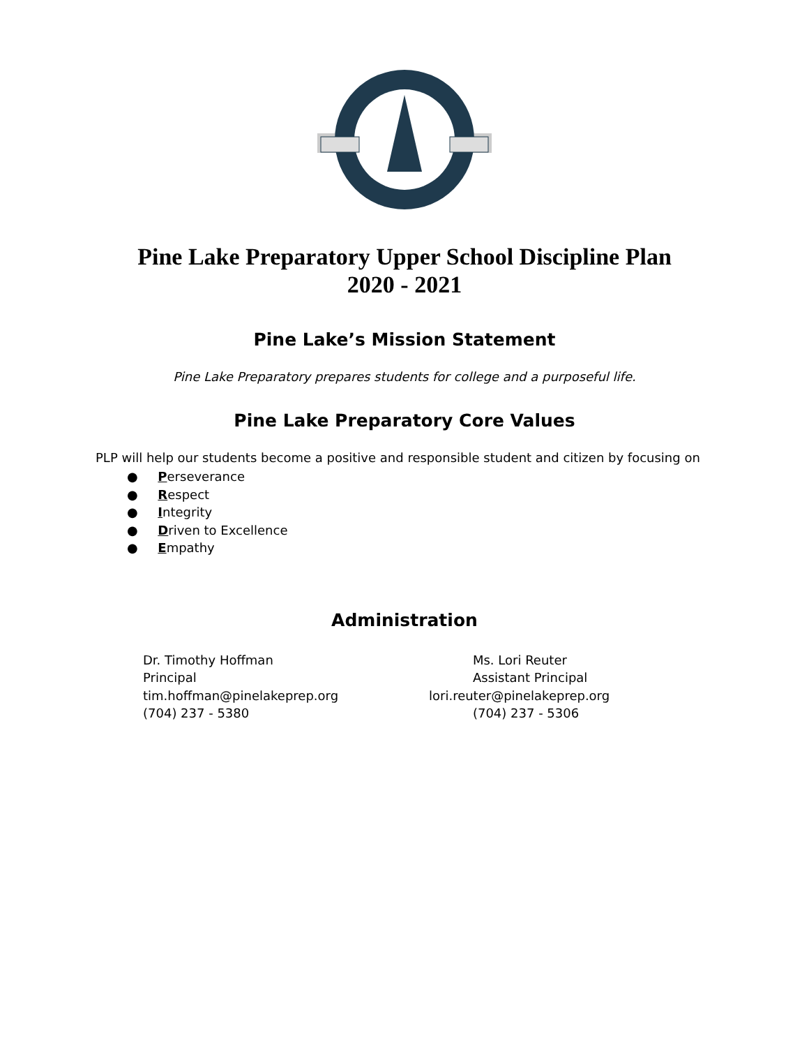Pine Lake Preparatory Upper School Discipline Plan
2020 - 2021
Pine Lake’s Mission Statement
Pine Lake Preparatory prepares students for college and a purposeful life.
Pine Lake Preparatory Core Values
PLP will help our students become a positive and responsible student and citizen by focusing on
● Perseverance
● Respect
● Integrity
● Driven to Excellence
● Empathy
Administration
Dr. Timothy Hoffman
Principal
tim.hoffman@pinelakeprep.org
(704) 237 - 5380
Ms. Lori Reuter
Assistant Principal
lori.reuter@pinelakeprep.org
(704) 237 - 5306